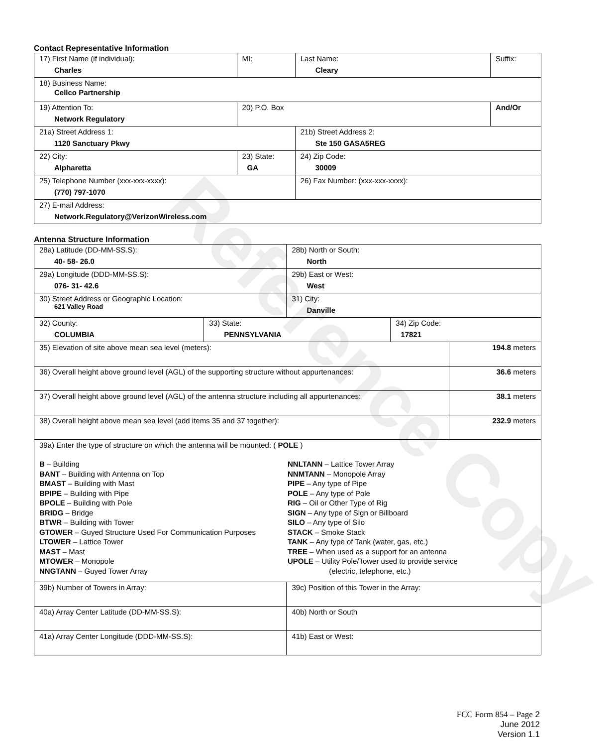Reference Copy
Contact Representative Information
| 17) First Name (if individual): Charles | MI: | Last Name: Cleary | Suffix: |
| 18) Business Name: Cellco Partnership | | | |
| 19) Attention To: Network Regulatory | 20) P.O. Box | | And/Or |
| 21a) Street Address 1: 1120 Sanctuary Pkwy | | 21b) Street Address 2: Ste 150 GASA5REG | |
| 22) City: Alpharetta | 23) State: GA | 24) Zip Code: 30009 | |
| 25) Telephone Number (xxx-xxx-xxxx): (770) 797-1070 | | 26) Fax Number: (xxx-xxx-xxxx): | |
| 27) E-mail Address: Network.Regulatory@VerizonWireless.com | | | |
Antenna Structure Information
| 28a) Latitude (DD-MM-SS.S): 40- 58- 26.0 | | 28b) North or South: North | | |
| 29a) Longitude (DDD-MM-SS.S): 076- 31- 42.6 | | 29b) East or West: West | | |
| 30) Street Address or Geographic Location: 621 Valley Road | | 31) City: Danville | | |
| 32) County: COLUMBIA | 33) State: PENNSYLVANIA | | 34) Zip Code: 17821 | |
| 35) Elevation of site above mean sea level (meters): | | | | 194.8 meters |
| 36) Overall height above ground level (AGL) of the supporting structure without appurtenances: | | | | 36.6 meters |
| 37) Overall height above ground level (AGL) of the antenna structure including all appurtenances: | | | | 38.1 meters |
| 38) Overall height above mean sea level (add items 35 and 37 together): | | | | 232.9 meters |
| 39a) Enter the type of structure on which the antenna will be mounted: ( POLE ) B – Building BANT – Building with Antenna on Top BMAST – Building with Mast BPIPE – Building with Pipe BPOLE – Building with Pole BRIDG – Bridge BTWR – Building with Tower GTOWER – Guyed Structure Used For Communication Purposes LTOWER – Lattice Tower MAST – Mast MTOWER – Monopole NNGTANN – Guyed Tower Array NNLTANN – Lattice Tower Array NNMTANN – Monopole Array PIPE – Any type of Pipe POLE – Any type of Pole RIG – Oil or Other Type of Rig SIGN – Any type of Sign or Billboard SILO – Any type of Silo STACK – Smoke Stack TANK – Any type of Tank (water, gas, etc.) TREE – When used as a support for an antenna UPOLE – Utility Pole/Tower used to provide service (electric, telephone, etc.) | | | | |
| 39b) Number of Towers in Array: | | 39c) Position of this Tower in the Array: | | |
| 40a) Array Center Latitude (DD-MM-SS.S): | | 40b) North or South | | |
| 41a) Array Center Longitude (DDD-MM-SS.S): | | 41b) East or West: | | |
FCC Form 854 – Page 2
June 2012
Version 1.1